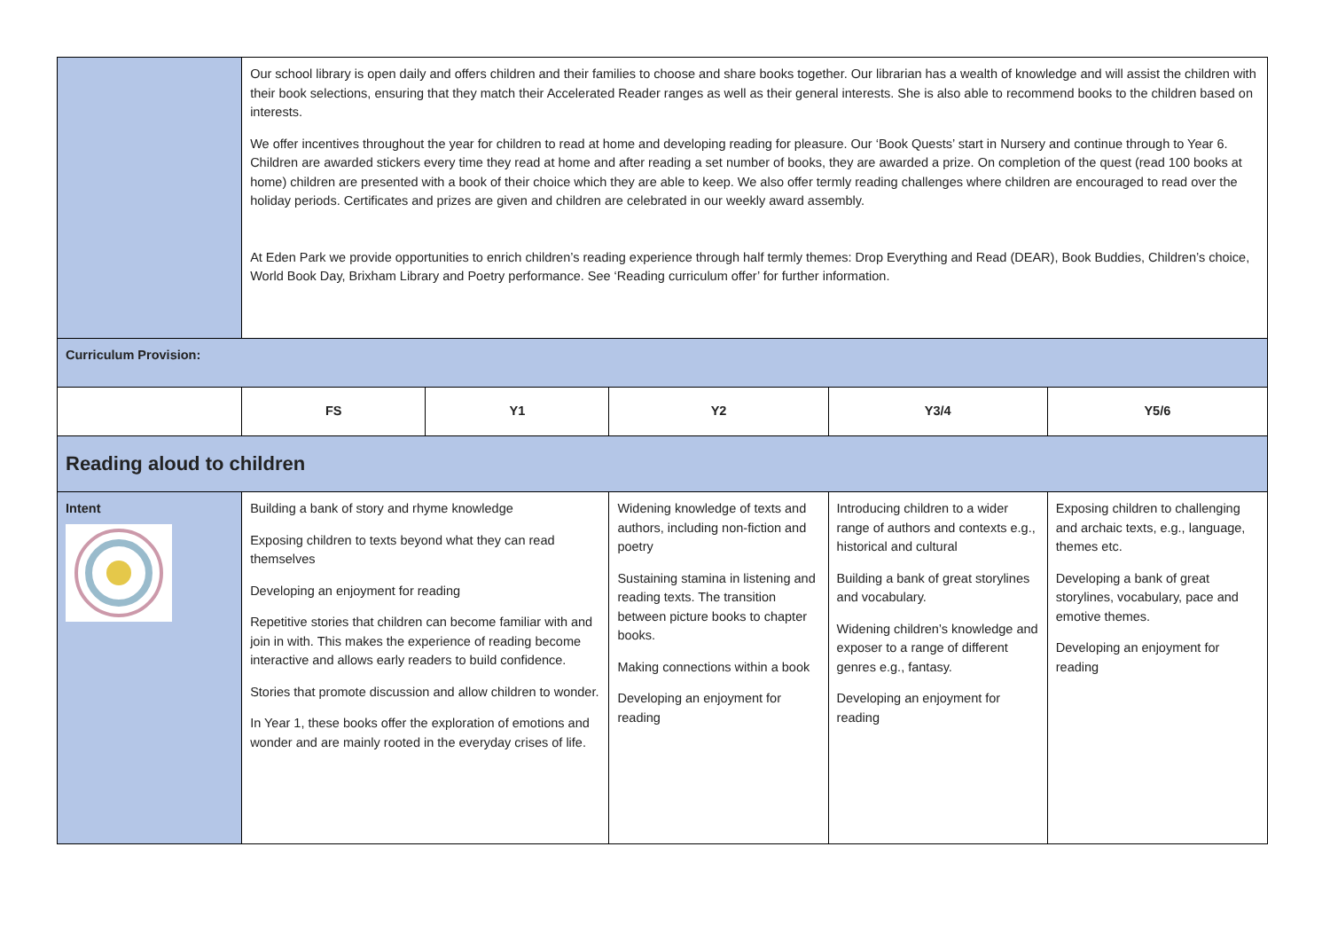| | Our school library is open daily and offers children and their families to choose and share books together. Our librarian has a wealth of knowledge and will assist the children with their book selections, ensuring that they match their Accelerated Reader ranges as well as their general interests. She is also able to recommend books to the children based on interests. We offer incentives throughout the year for children to read at home and developing reading for pleasure. Our ‘Book Quests’ start in Nursery and continue through to Year 6. Children are awarded stickers every time they read at home and after reading a set number of books, they are awarded a prize. On completion of the quest (read 100 books at home) children are presented with a book of their choice which they are able to keep. We also offer termly reading challenges where children are encouraged to read over the holiday periods. Certificates and prizes are given and children are celebrated in our weekly award assembly. At Eden Park we provide opportunities to enrich children’s reading experience through half termly themes: Drop Everything and Read (DEAR), Book Buddies, Children’s choice, World Book Day, Brixham Library and Poetry performance. See ‘Reading curriculum offer’ for further information. | | | | |
| Curriculum Provision: | | | | | |
| | FS | Y1 | Y2 | Y3/4 | Y5/6 |
| Reading aloud to children | | | | | |
| Intent | Building a bank of story and rhyme knowledge Exposing children to texts beyond what they can read themselves Developing an enjoyment for reading Repetitive stories that children can become familiar with and join in with. This makes the experience of reading become interactive and allows early readers to build confidence. Stories that promote discussion and allow children to wonder. In Year 1, these books offer the exploration of emotions and wonder and are mainly rooted in the everyday crises of life. | | Widening knowledge of texts and authors, including non-fiction and poetry Sustaining stamina in listening and reading texts. The transition between picture books to chapter books. Making connections within a book Developing an enjoyment for reading | Introducing children to a wider range of authors and contexts e.g., historical and cultural Building a bank of great storylines and vocabulary. Widening children’s knowledge and exposer to a range of different genres e.g., fantasy. Developing an enjoyment for reading | Exposing children to challenging and archaic texts, e.g., language, themes etc. Developing a bank of great storylines, vocabulary, pace and emotive themes. Developing an enjoyment for reading |